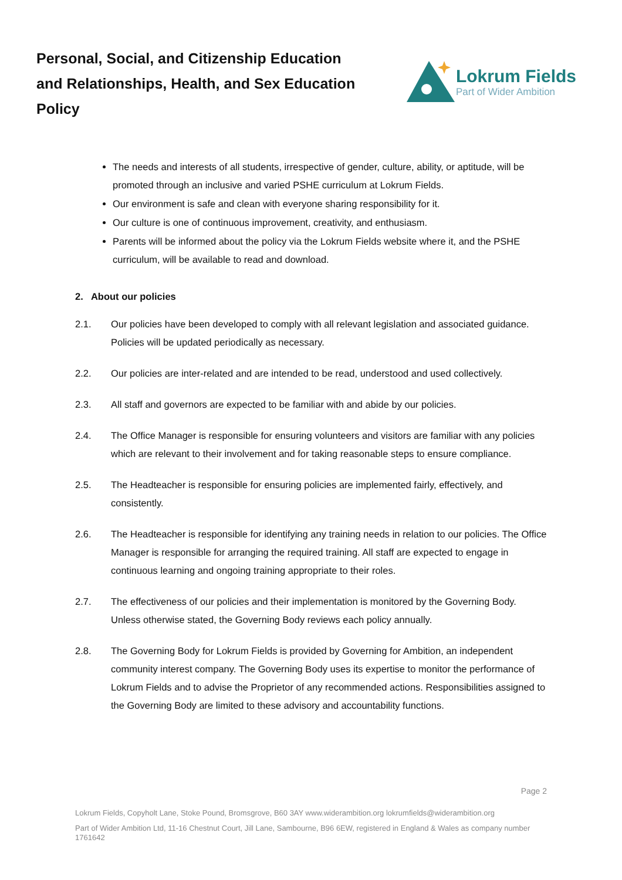Personal, Social, and Citizenship Education
and Relationships, Health, and Sex Education
Policy
Lokrum Fields
Part of Wider Ambition
The needs and interests of all students, irrespective of gender, culture, ability, or aptitude, will be promoted through an inclusive and varied PSHE curriculum at Lokrum Fields.
Our environment is safe and clean with everyone sharing responsibility for it.
Our culture is one of continuous improvement, creativity, and enthusiasm.
Parents will be informed about the policy via the Lokrum Fields website where it, and the PSHE curriculum, will be available to read and download.
2. About our policies
2.1. Our policies have been developed to comply with all relevant legislation and associated guidance. Policies will be updated periodically as necessary.
2.2. Our policies are inter-related and are intended to be read, understood and used collectively.
2.3. All staff and governors are expected to be familiar with and abide by our policies.
2.4. The Office Manager is responsible for ensuring volunteers and visitors are familiar with any policies which are relevant to their involvement and for taking reasonable steps to ensure compliance.
2.5. The Headteacher is responsible for ensuring policies are implemented fairly, effectively, and consistently.
2.6. The Headteacher is responsible for identifying any training needs in relation to our policies. The Office Manager is responsible for arranging the required training. All staff are expected to engage in continuous learning and ongoing training appropriate to their roles.
2.7. The effectiveness of our policies and their implementation is monitored by the Governing Body. Unless otherwise stated, the Governing Body reviews each policy annually.
2.8. The Governing Body for Lokrum Fields is provided by Governing for Ambition, an independent community interest company. The Governing Body uses its expertise to monitor the performance of Lokrum Fields and to advise the Proprietor of any recommended actions. Responsibilities assigned to the Governing Body are limited to these advisory and accountability functions.
Page 2
Lokrum Fields, Copyholt Lane, Stoke Pound, Bromsgrove, B60 3AY www.widerambition.org lokrumfields@widerambition.org
Part of Wider Ambition Ltd, 11-16 Chestnut Court, Jill Lane, Sambourne, B96 6EW, registered in England & Wales as company number 1761642